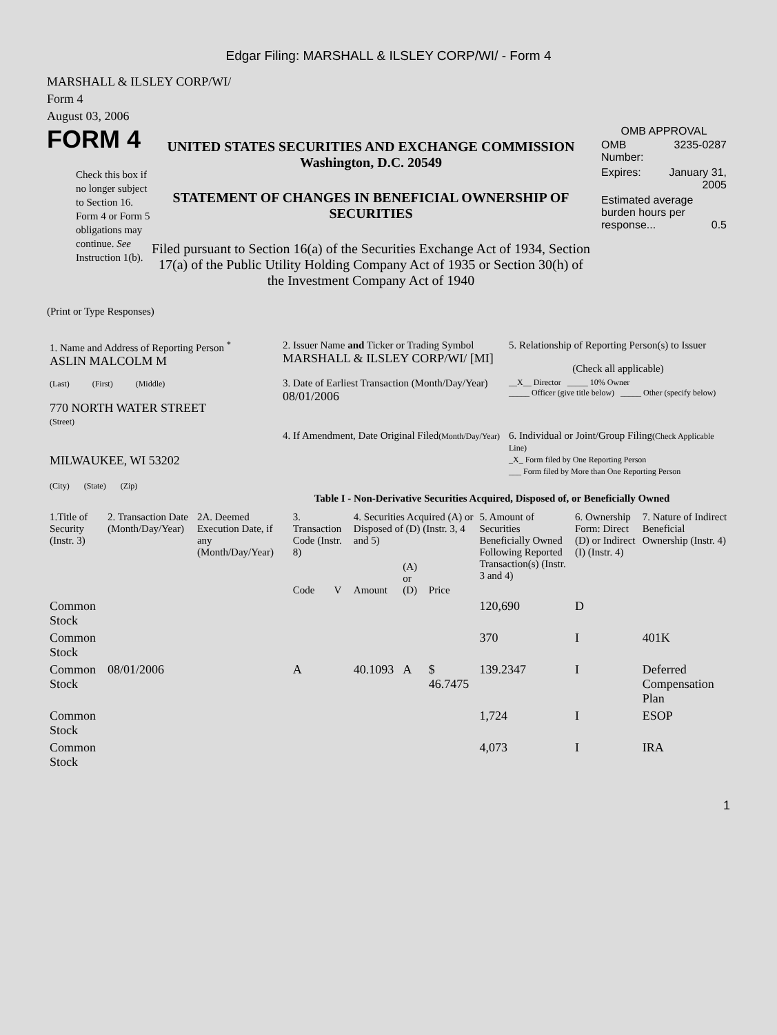Edgar Filing: MARSHALL & ILSLEY CORP/WI/ - Form 4
MARSHALL & ILSLEY CORP/WI/
Form 4
August 03, 2006
FORM 4
Check this box if no longer subject to Section 16. Form 4 or Form 5 obligations may continue. See Instruction 1(b).
UNITED STATES SECURITIES AND EXCHANGE COMMISSION
Washington, D.C. 20549
STATEMENT OF CHANGES IN BENEFICIAL OWNERSHIP OF SECURITIES
Filed pursuant to Section 16(a) of the Securities Exchange Act of 1934, Section 17(a) of the Public Utility Holding Company Act of 1935 or Section 30(h) of the Investment Company Act of 1940
OMB APPROVAL
| OMB Number: | 3235-0287 |
| Expires: | January 31, 2005 |
| Estimated average burden hours per response... 0.5 | |
(Print or Type Responses)
| 1. Name and Address of Reporting Person <sup>*</sup> ASLIN MALCOLM M | 2. Issuer Name and Ticker or Trading Symbol MARSHALL & ILSLEY CORP/WI/ [MI] | 5. Relationship of Reporting Person(s) to Issuer (Check all applicable) |
| (Last) (First) (Middle) 770 NORTH WATER STREET (Street) | 3. Date of Earliest Transaction (Month/Day/Year) 08/01/2006 | __X__ Director _____ 10% Owner _____ Officer (give title below) _____ Other (specify below) |
| MILWAUKEE, WI 53202 (City) (State) (Zip) | 4. If Amendment, Date Original Filed (Month/Day/Year) | 6. Individual or Joint/Group Filing (Check Applicable Line) _X_ Form filed by One Reporting Person ___ Form filed by More than One Reporting Person |
Table I - Non-Derivative Securities Acquired, Disposed of, or Beneficially Owned
| 1.Title of Security (Instr. 3) | 2. Transaction Date (Month/Day/Year) | 2A. Deemed Execution Date, if any (Month/Day/Year) | 3. Transaction Code (Instr. 8) | | 4. Securities Acquired (A) or Disposed of (D) (Instr. 3, 4 and 5) | | | 5. Amount of Securities Beneficially Owned Following Reported Transaction(s) (Instr. 3 and 4) | 6. Ownership Form: Direct (D) or Indirect (I) (Instr. 4) | 7. Nature of Indirect Beneficial Ownership (Instr. 4) |
| --- | --- | --- | --- | --- | --- | --- | --- | --- | --- | --- |
| | | | Code | V | Amount | (A) or (D) | Price | | | |
| Common Stock | | | | | | | | 120,690 | D | |
| Common Stock | | | | | | | | 370 | I | 401K |
| Common Stock | 08/01/2006 | | A | | 40.1093 | A | $ 46.7475 | 139.2347 | I | Deferred Compensation Plan |
| Common Stock | | | | | | | | 1,724 | I | ESOP |
| Common Stock | | | | | | | | 4,073 | I | IRA |
1